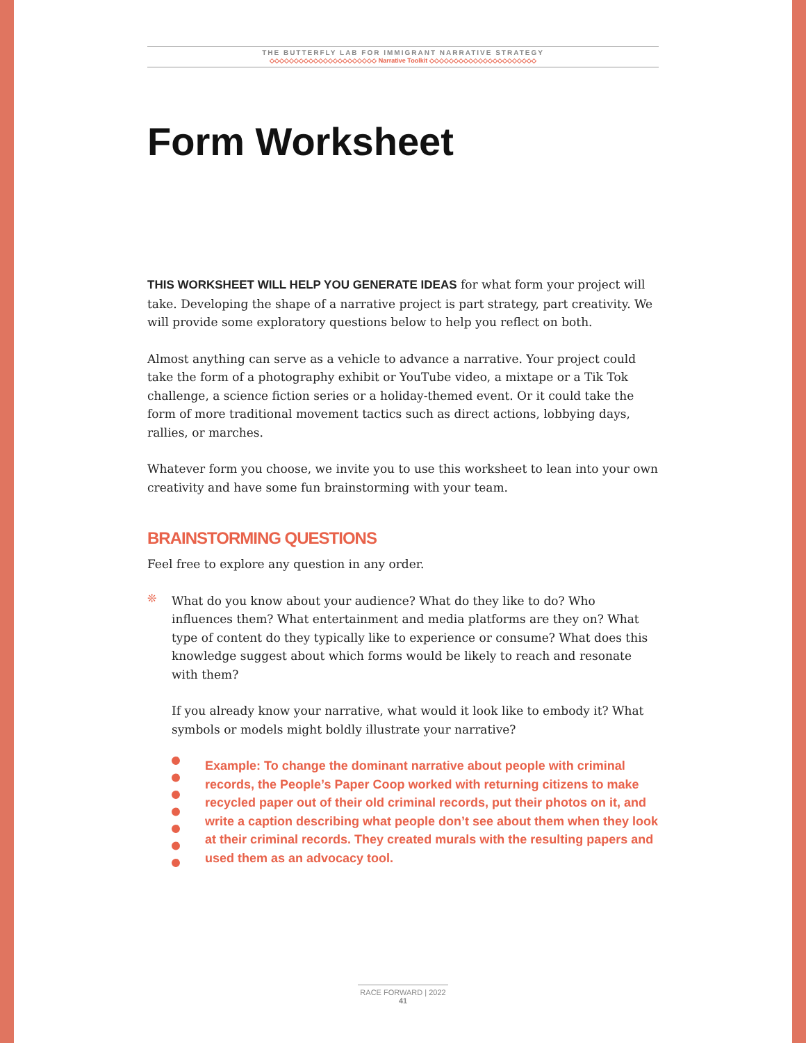THE BUTTERFLY LAB FOR IMMIGRANT NARRATIVE STRATEGY
◇◇◇◇◇◇◇◇◇◇◇◇◇◇◇◇◇◇◇◇◇◇ Narrative Toolkit ◇◇◇◇◇◇◇◇◇◇◇◇◇◇◇◇◇◇◇◇◇◇
Form Worksheet
THIS WORKSHEET WILL HELP YOU GENERATE IDEAS for what form your project will take. Developing the shape of a narrative project is part strategy, part creativity. We will provide some exploratory questions below to help you reflect on both.
Almost anything can serve as a vehicle to advance a narrative. Your project could take the form of a photography exhibit or YouTube video, a mixtape or a Tik Tok challenge, a science fiction series or a holiday-themed event. Or it could take the form of more traditional movement tactics such as direct actions, lobbying days, rallies, or marches.
Whatever form you choose, we invite you to use this worksheet to lean into your own creativity and have some fun brainstorming with your team.
BRAINSTORMING QUESTIONS
Feel free to explore any question in any order.
❊
What do you know about your audience? What do they like to do? Who influences them? What entertainment and media platforms are they on? What type of content do they typically like to experience or consume? What does this knowledge suggest about which forms would be likely to reach and resonate with them?
If you already know your narrative, what would it look like to embody it? What symbols or models might boldly illustrate your narrative?
Example: To change the dominant narrative about people with criminal records, the People’s Paper Coop worked with returning citizens to make recycled paper out of their old criminal records, put their photos on it, and write a caption describing what people don’t see about them when they look at their criminal records. They created murals with the resulting papers and used them as an advocacy tool.
RACE FORWARD | 2022
41